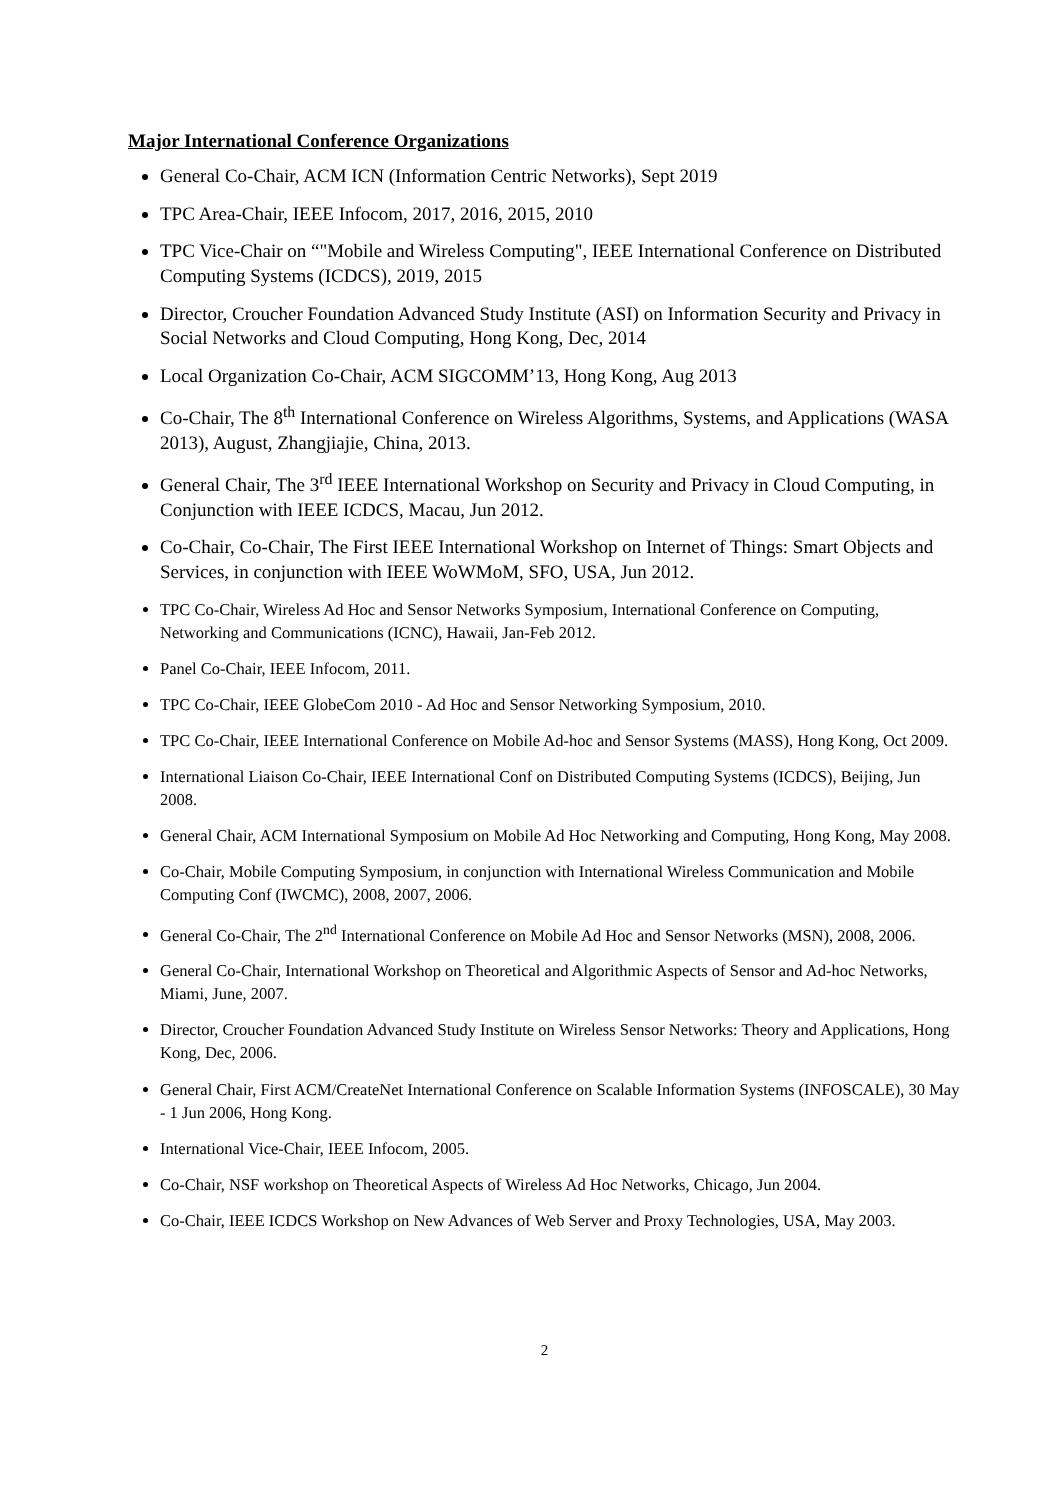Major International Conference Organizations
General Co-Chair, ACM ICN (Information Centric Networks), Sept 2019
TPC Area-Chair, IEEE Infocom, 2017, 2016, 2015, 2010
TPC Vice-Chair on “"Mobile and Wireless Computing", IEEE International Conference on Distributed Computing Systems (ICDCS), 2019, 2015
Director, Croucher Foundation Advanced Study Institute (ASI) on Information Security and Privacy in Social Networks and Cloud Computing, Hong Kong, Dec, 2014
Local Organization Co-Chair, ACM SIGCOMM’13, Hong Kong, Aug 2013
Co-Chair, The 8<sup>th</sup> International Conference on Wireless Algorithms, Systems, and Applications (WASA 2013), August, Zhangjiajie, China, 2013.
General Chair, The 3<sup>rd</sup> IEEE International Workshop on Security and Privacy in Cloud Computing, in Conjunction with IEEE ICDCS, Macau, Jun 2012.
Co-Chair, Co-Chair, The First IEEE International Workshop on Internet of Things: Smart Objects and Services, in conjunction with IEEE WoWMoM, SFO, USA, Jun 2012.
TPC Co-Chair, Wireless Ad Hoc and Sensor Networks Symposium, International Conference on Computing, Networking and Communications (ICNC), Hawaii, Jan-Feb 2012.
Panel Co-Chair, IEEE Infocom, 2011.
TPC Co-Chair, IEEE GlobeCom 2010 - Ad Hoc and Sensor Networking Symposium, 2010.
TPC Co-Chair, IEEE International Conference on Mobile Ad-hoc and Sensor Systems (MASS), Hong Kong, Oct 2009.
International Liaison Co-Chair, IEEE International Conf on Distributed Computing Systems (ICDCS), Beijing, Jun 2008.
General Chair, ACM International Symposium on Mobile Ad Hoc Networking and Computing, Hong Kong, May 2008.
Co-Chair, Mobile Computing Symposium, in conjunction with International Wireless Communication and Mobile Computing Conf (IWCMC), 2008, 2007, 2006.
General Co-Chair, The 2<sup>nd</sup> International Conference on Mobile Ad Hoc and Sensor Networks (MSN), 2008, 2006.
General Co-Chair, International Workshop on Theoretical and Algorithmic Aspects of Sensor and Ad-hoc Networks, Miami, June, 2007.
Director, Croucher Foundation Advanced Study Institute on Wireless Sensor Networks: Theory and Applications, Hong Kong, Dec, 2006.
General Chair, First ACM/CreateNet International Conference on Scalable Information Systems (INFOSCALE), 30 May - 1 Jun 2006, Hong Kong.
International Vice-Chair, IEEE Infocom, 2005.
Co-Chair, NSF workshop on Theoretical Aspects of Wireless Ad Hoc Networks, Chicago, Jun 2004.
Co-Chair, IEEE ICDCS Workshop on New Advances of Web Server and Proxy Technologies, USA, May 2003.
2